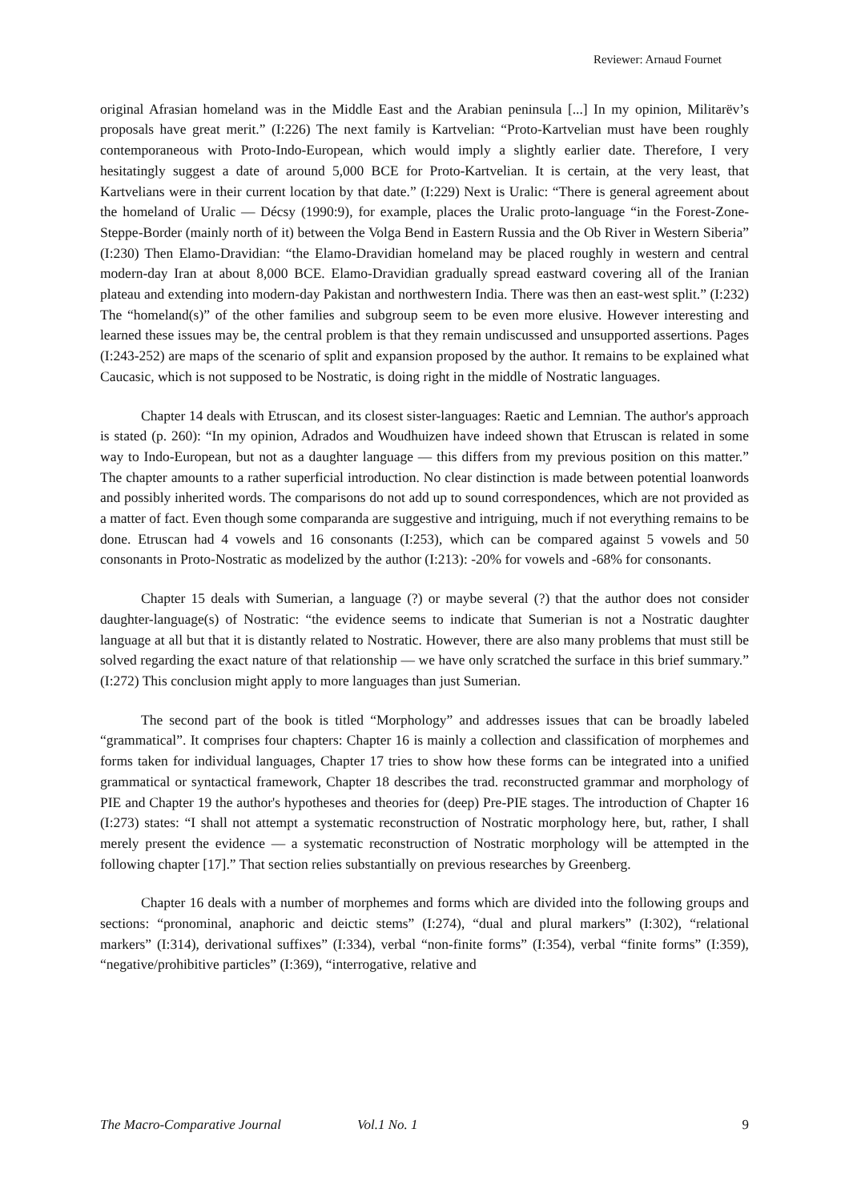Reviewer: Arnaud Fournet
original Afrasian homeland was in the Middle East and the Arabian peninsula [...] In my opinion, Militarëv’s proposals have great merit.” (I:226) The next family is Kartvelian: “Proto-Kartvelian must have been roughly contemporaneous with Proto-Indo-European, which would imply a slightly earlier date. Therefore, I very hesitatingly suggest a date of around 5,000 BCE for Proto-Kartvelian. It is certain, at the very least, that Kartvelians were in their current location by that date.” (I:229) Next is Uralic: “There is general agreement about the homeland of Uralic — Décsy (1990:9), for example, places the Uralic proto-language “in the Forest-Zone-Steppe-Border (mainly north of it) between the Volga Bend in Eastern Russia and the Ob River in Western Siberia” (I:230) Then Elamo-Dravidian: “the Elamo-Dravidian homeland may be placed roughly in western and central modern-day Iran at about 8,000 BCE. Elamo-Dravidian gradually spread eastward covering all of the Iranian plateau and extending into modern-day Pakistan and northwestern India. There was then an east-west split.” (I:232) The “homeland(s)” of the other families and subgroup seem to be even more elusive. However interesting and learned these issues may be, the central problem is that they remain undiscussed and unsupported assertions. Pages (I:243-252) are maps of the scenario of split and expansion proposed by the author. It remains to be explained what Caucasic, which is not supposed to be Nostratic, is doing right in the middle of Nostratic languages.
Chapter 14 deals with Etruscan, and its closest sister-languages: Raetic and Lemnian. The author's approach is stated (p. 260): “In my opinion, Adrados and Woudhuizen have indeed shown that Etruscan is related in some way to Indo-European, but not as a daughter language — this differs from my previous position on this matter.” The chapter amounts to a rather superficial introduction. No clear distinction is made between potential loanwords and possibly inherited words. The comparisons do not add up to sound correspondences, which are not provided as a matter of fact. Even though some comparanda are suggestive and intriguing, much if not everything remains to be done. Etruscan had 4 vowels and 16 consonants (I:253), which can be compared against 5 vowels and 50 consonants in Proto-Nostratic as modelized by the author (I:213): -20% for vowels and -68% for consonants.
Chapter 15 deals with Sumerian, a language (?) or maybe several (?) that the author does not consider daughter-language(s) of Nostratic: “the evidence seems to indicate that Sumerian is not a Nostratic daughter language at all but that it is distantly related to Nostratic. However, there are also many problems that must still be solved regarding the exact nature of that relationship — we have only scratched the surface in this brief summary.” (I:272) This conclusion might apply to more languages than just Sumerian.
The second part of the book is titled “Morphology” and addresses issues that can be broadly labeled “grammatical”. It comprises four chapters: Chapter 16 is mainly a collection and classification of morphemes and forms taken for individual languages, Chapter 17 tries to show how these forms can be integrated into a unified grammatical or syntactical framework, Chapter 18 describes the trad. reconstructed grammar and morphology of PIE and Chapter 19 the author's hypotheses and theories for (deep) Pre-PIE stages. The introduction of Chapter 16 (I:273) states: “I shall not attempt a systematic reconstruction of Nostratic morphology here, but, rather, I shall merely present the evidence — a systematic reconstruction of Nostratic morphology will be attempted in the following chapter [17].” That section relies substantially on previous researches by Greenberg.
Chapter 16 deals with a number of morphemes and forms which are divided into the following groups and sections: “pronominal, anaphoric and deictic stems” (I:274), “dual and plural markers” (I:302), “relational markers” (I:314), derivational suffixes” (I:334), verbal “non-finite forms” (I:354), verbal “finite forms” (I:359), “negative/prohibitive particles” (I:369), “interrogative, relative and
The Macro-Comparative Journal Vol.1 No. 1 9